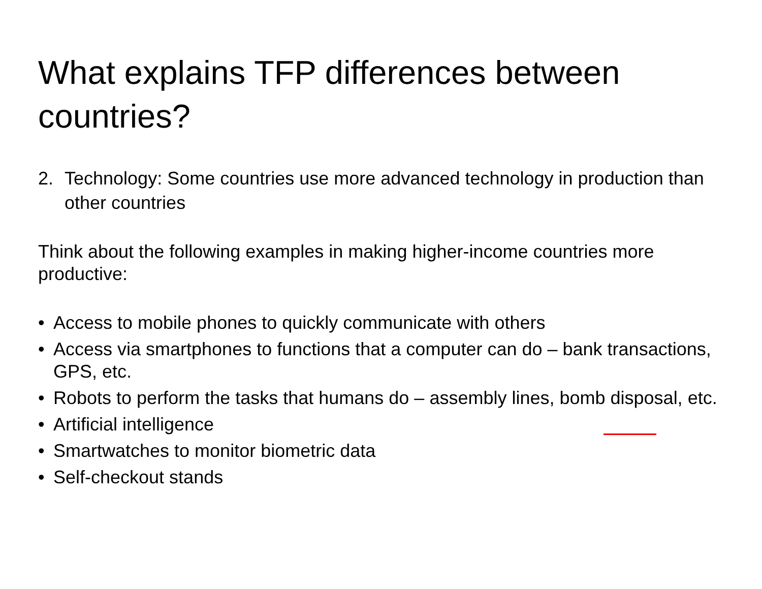What explains TFP differences between countries?
2. Technology: Some countries use more advanced technology in production than other countries
Think about the following examples in making higher-income countries more productive:
• Access to mobile phones to quickly communicate with others
• Access via smartphones to functions that a computer can do – bank transactions, GPS, etc.
• Robots to perform the tasks that humans do – assembly lines, bomb disposal, etc.
• Artificial intelligence
• Smartwatches to monitor biometric data
• Self-checkout stands